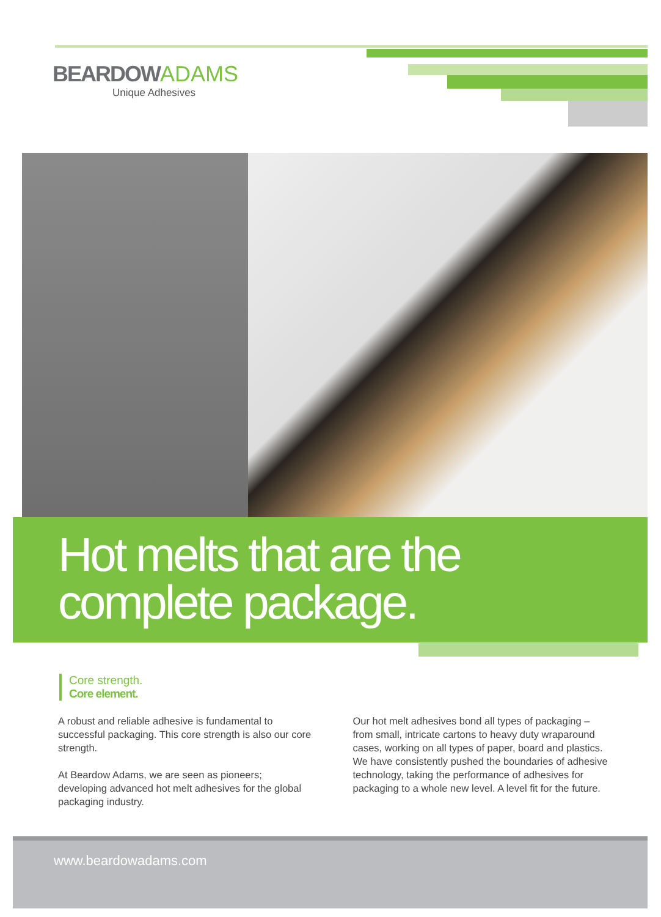BEARDOW ADAMS
Unique Adhesives
Hot melts that are the
complete package.
Core strength.
Core element.
A robust and reliable adhesive is fundamental to successful packaging. This core strength is also our core strength.
At Beardow Adams, we are seen as pioneers; developing advanced hot melt adhesives for the global packaging industry.
Our hot melt adhesives bond all types of packaging – from small, intricate cartons to heavy duty wraparound cases, working on all types of paper, board and plastics. We have consistently pushed the boundaries of adhesive technology, taking the performance of adhesives for packaging to a whole new level. A level fit for the future.
www.beardowadams.com